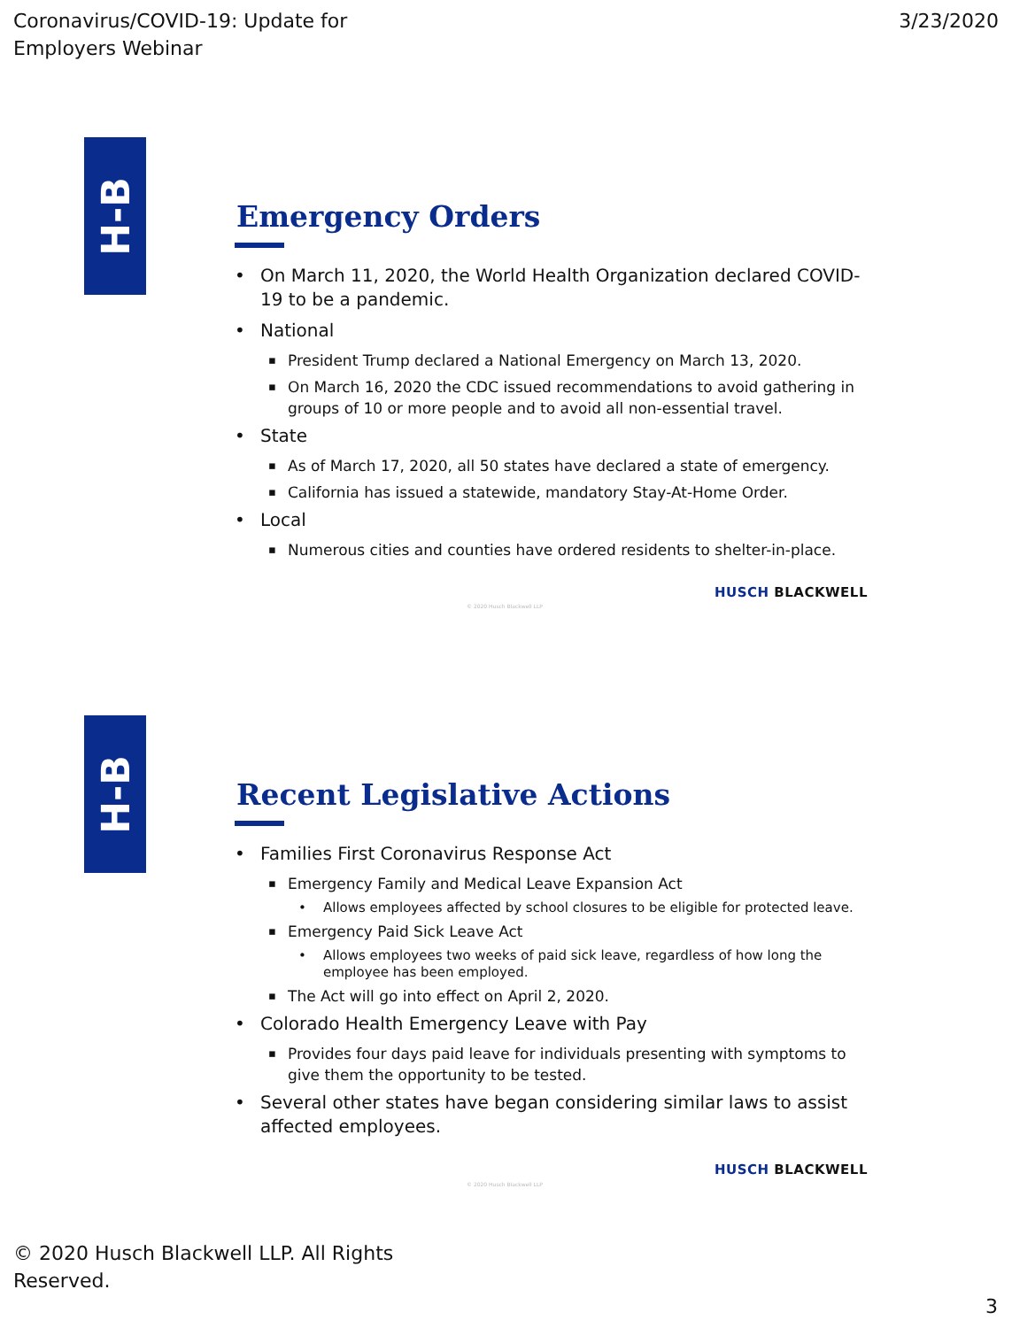Coronavirus/COVID-19: Update for
Employers Webinar
3/23/2020
H-B
Emergency Orders
On March 11, 2020, the World Health Organization declared COVID-19 to be a pandemic.
National
President Trump declared a National Emergency on March 13, 2020.
On March 16, 2020 the CDC issued recommendations to avoid gathering in groups of 10 or more people and to avoid all non-essential travel.
State
As of March 17, 2020, all 50 states have declared a state of emergency.
California has issued a statewide, mandatory Stay-At-Home Order.
Local
Numerous cities and counties have ordered residents to shelter-in-place.
HUSCH BLACKWELL
© 2020 Husch Blackwell LLP
H-B
Recent Legislative Actions
Families First Coronavirus Response Act
Emergency Family and Medical Leave Expansion Act
Allows employees affected by school closures to be eligible for protected leave.
Emergency Paid Sick Leave Act
Allows employees two weeks of paid sick leave, regardless of how long the employee has been employed.
The Act will go into effect on April 2, 2020.
Colorado Health Emergency Leave with Pay
Provides four days paid leave for individuals presenting with symptoms to give them the opportunity to be tested.
Several other states have began considering similar laws to assist affected employees.
HUSCH BLACKWELL
© 2020 Husch Blackwell LLP
© 2020 Husch Blackwell LLP. All Rights
Reserved.
3